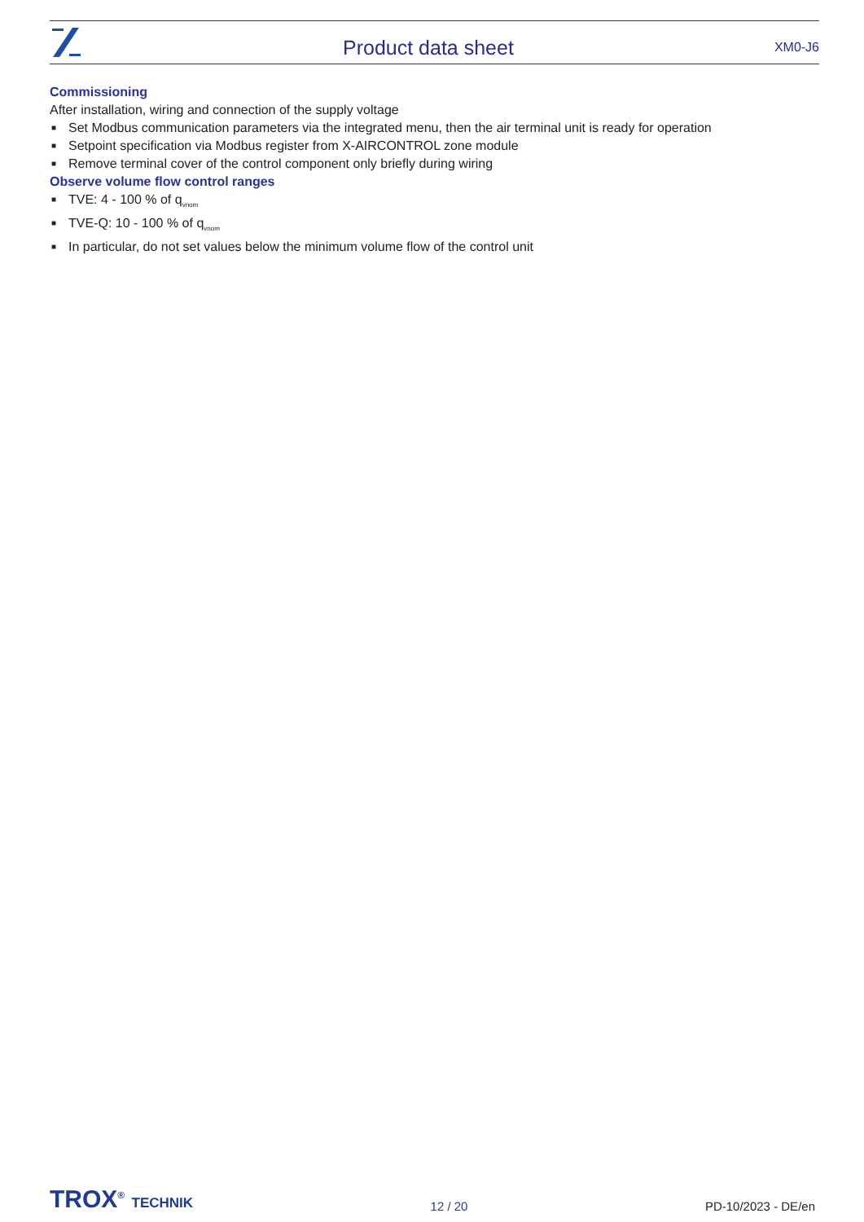Product data sheet
XM0-J6
Commissioning
After installation, wiring and connection of the supply voltage
■ Set Modbus communication parameters via the integrated menu, then the air terminal unit is ready for operation
■ Setpoint specification via Modbus register from X-AIRCONTROL zone module
■ Remove terminal cover of the control component only briefly during wiring
Observe volume flow control ranges
■ TVE: 4 - 100 % of q<sub>vnom</sub>
■ TVE-Q: 10 - 100 % of q<sub>vnom</sub>
■ In particular, do not set values below the minimum volume flow of the control unit
TROX<sup>®</sup> TECHNIK
12 / 20
PD-10/2023 - DE/en